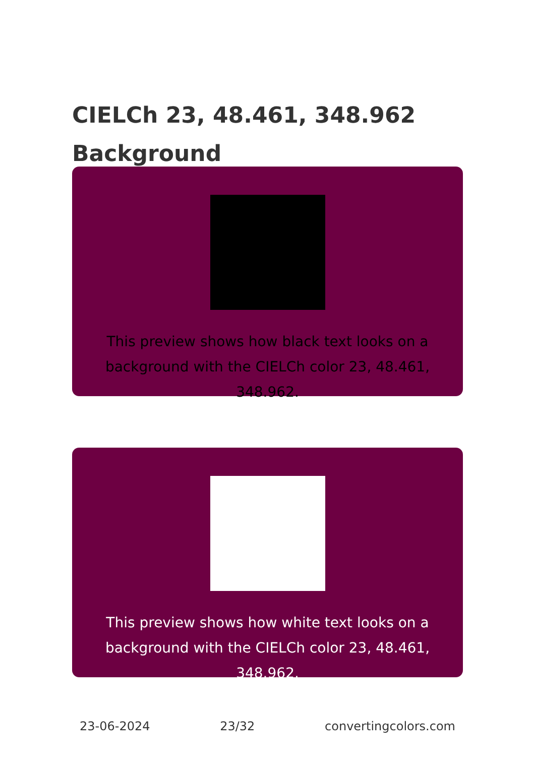CIELCh 23, 48.461, 348.962
Background
This preview shows how black text looks on a background with the CIELCh color 23, 48.461, 348.962.
This preview shows how white text looks on a background with the CIELCh color 23, 48.461, 348.962.
23-06-2024 23/32 convertingcolors.com